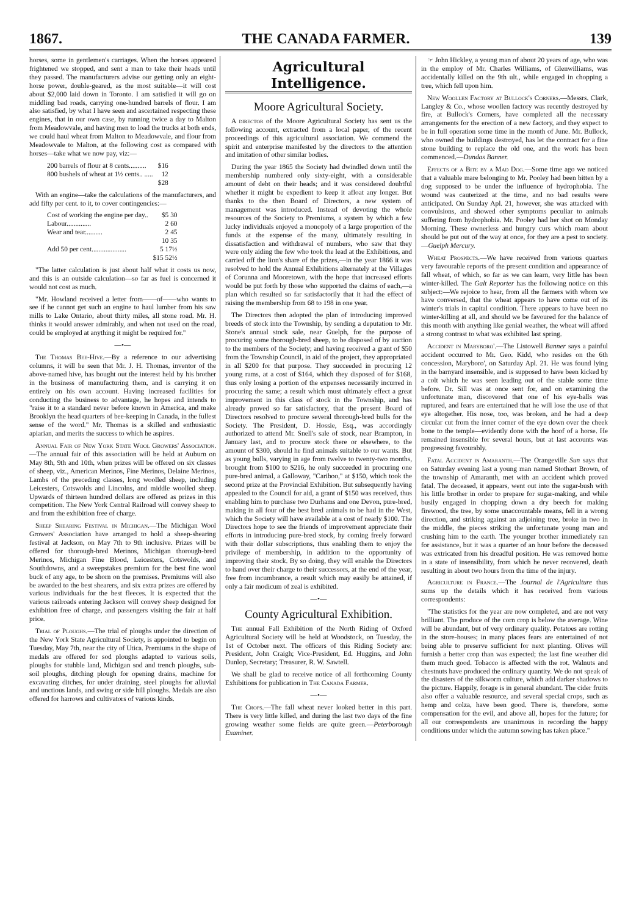1867. THE CANADA FARMER. 139
horses, some in gentlemen's carriages. When the horses appeared frightened we stopped, and sent a man to take their heads until they passed. The manufacturers advise our getting only an eight-horse power, double-geared, as the most suitable—it will cost about $2,000 laid down in Toronto. I am satisfied it will go on middling bad roads, carrying one-hundred barrels of flour. I am also satisfied, by what I have seen and ascertained respecting these engines, that in our own case, by running twice a day to Malton from Meadowvale, and having men to load the trucks at both ends, we could haul wheat from Malton to Meadowvale, and flour from Meadowvale to Malton, at the following cost as compared with horses—take what we now pay, viz:—
| 200 barrels of flour at 8 cents.......... | $16 |
| 800 bushels of wheat at 1½ cents.. ..... | 12 |
| | $28 |
With an engine—take the calculations of the manufacturers, and add fifty per cent. to it, to cover contingencies:—
| Cost of working the engine per day.. | $5 30 |
| Labour.............. | 2 60 |
| Wear and tear.......... | 2 45 |
| | 10 35 |
| Add 50 per cent.................... | 5 17½ |
| | $15 52½ |
"The latter calculation is just about half what it costs us now, and this is an outside calculation—so far as fuel is concerned it would not cost as much.
"Mr. Howland received a letter from——of——who wants to see if he cannot get such an engine to haul lumber from his saw mills to Lake Ontario, about thirty miles, all stone road. Mr. H. thinks it would answer admirably, and when not used on the road, could be employed at anything it might be required for."
—•—
The Thomas Bee-Hive.—By a reference to our advertising columns, it will be seen that Mr. J. H. Thomas, inventor of the above-named hive, has bought out the interest held by his brother in the business of manufacturing them, and is carrying it on entirely on his own account. Having increased facilities for conducting the business to advantage, he hopes and intends to "raise it to a standard never before known in America, and make Brooklyn the head quarters of bee-keeping in Canada, in the fullest sense of the word." Mr. Thomas is a skilled and enthusiastic apiarian, and merits the success to which he aspires.
Annual Fair of New York State Wool Growers' Association.—The annual fair of this association will be held at Auburn on May 8th, 9th and 10th, when prizes will be offered on six classes of sheep, viz., American Merinos, Fine Merinos, Delaine Merinos, Lambs of the preceding classes, long woolled sheep, including Leicesters, Cotswolds and Lincolns, and middle woolled sheep. Upwards of thirteen hundred dollars are offered as prizes in this competition. The New York Central Railroad will convey sheep to and from the exhibition free of charge.
Sheep Shearing Festival in Michigan.—The Michigan Wool Growers' Association have arranged to hold a sheep-shearing festival at Jackson, on May 7th to 9th inclusive. Prizes will be offered for thorough-bred Merinos, Michigan thorough-bred Merinos, Michigan Fine Blood, Leicesters, Cotswolds, and Southdowns, and a sweepstakes premium for the best fine wool buck of any age, to be shorn on the premises. Premiums will also be awarded to the best shearers, and six extra prizes are offered by various individuals for the best fleeces. It is expected that the various railroads entering Jackson will convey sheep designed for exhibition free of charge, and passengers visiting the fair at half price.
Trial of Ploughs.—The trial of ploughs under the direction of the New York State Agricultural Society, is appointed to begin on Tuesday, May 7th, near the city of Utica. Premiums in the shape of medals are offered for sod ploughs adapted to various soils, ploughs for stubble land, Michigan sod and trench ploughs, sub-soil ploughs, ditching plough for opening drains, machine for excavating ditches, for under draining, steel ploughs for alluvial and unctious lands, and swing or side hill ploughs. Medals are also offered for harrows and cultivators of various kinds.
Agricultural Intelligence.
Moore Agricultural Society.
A director of the Moore Agricultural Society has sent us the following account, extracted from a local paper, of the recent proceedings of this agricultural association. We commend the spirit and enterprise manifested by the directors to the attention and imitation of other similar bodies.
During the year 1865 the Society had dwindled down until the membership numbered only sixty-eight, with a considerable amount of debt on their heads; and it was considered doubtful whether it might be expedient to keep it afloat any longer. But thanks to the then Board of Directors, a new system of management was introduced. Instead of devoting the whole resources of the Society to Premiums, a system by which a few lucky individuals enjoyed a monopoly of a large proportion of the funds at the expense of the many, ultimately resulting in dissatisfaction and withdrawal of numbers, who saw that they were only aiding the few who took the lead at the Exhibitions, and carried off the lion's share of the prizes,—in the year 1866 it was resolved to hold the Annual Exhibitions alternately at the Villages of Corunna and Mooretown, with the hope that increased efforts would be put forth by those who supported the claims of each,—a plan which resulted so far satisfactorily that it had the effect of raising the membership from 68 to 198 in one year.
The Directors then adopted the plan of introducing improved breeds of stock into the Township, by sending a deputation to Mr. Stone's annual stock sale, near Guelph, for the purpose of procuring some thorough-bred sheep, to be disposed of by auction to the members of the Society; and having received a grant of $50 from the Township Council, in aid of the project, they appropriated in all $200 for that purpose. They succeeded in procuring 12 young rams, at a cost of $164, which they disposed of for $168, thus only losing a portion of the expenses necessarily incurred in procuring the same; a result which must ultimately effect a great improvement in this class of stock in the Township, and has already proved so far satisfactory, that the present Board of Directors resolved to procure several thorough-bred bulls for the Society. The President, D. Hossie, Esq., was accordingly authorized to attend Mr. Snell's sale of stock, near Brampton, in January last, and to procure stock there or elsewhere, to the amount of $300, should he find animals suitable to our wants. But as young bulls, varying in age from twelve to twenty-two months, brought from $100 to $216, he only succeeded in procuring one pure-bred animal, a Galloway, "Cariboo," at $150, which took the second prize at the Provincial Exhibition. But subsequently having appealed to the Council for aid, a grant of $150 was received, thus enabling him to purchase two Durhams and one Devon, pure-bred, making in all four of the best bred animals to be had in the West, which the Society will have available at a cost of nearly $100. The Directors hope to see the friends of improvement appreciate their efforts in introducing pure-bred stock, by coming freely forward with their dollar subscriptions, thus enabling them to enjoy the privilege of membership, in addition to the opportunity of improving their stock. By so doing, they will enable the Directors to hand over their charge to their successors, at the end of the year, free from incumbrance, a result which may easily be attained, if only a fair modicum of zeal is exhibited.
—•—
County Agricultural Exhibition.
The annual Fall Exhibition of the North Riding of Oxford Agricultural Society will be held at Woodstock, on Tuesday, the 1st of October next. The officers of this Riding Society are: President, John Craigh; Vice-President, Ed. Huggins, and John Dunlop, Secretary; Treasurer, R. W. Sawtell.
We shall be glad to receive notice of all forthcoming County Exhibitions for publication in The Canada Farmer.
—•—
The Crops.—The fall wheat never looked better in this part. There is very little killed, and during the last two days of the fine growing weather some fields are quite green.—Peterborough Examiner.
☞ John Hickley, a young man of about 20 years of age, who was in the employ of Mr. Charles Williams, of Glenwilliams, was accidentally killed on the 9th ult., while engaged in chopping a tree, which fell upon him.
New Woollen Factory at Bullock's Corners.—Messrs. Clark, Langley & Co., whose woollen factory was recently destroyed by fire, at Bullock's Corners, have completed all the necessary arrangements for the erection of a new factory, and they expect to be in full operation some time in the month of June. Mr. Bullock, who owned the buildings destroyed, has let the contract for a fine stone building to replace the old one, and the work has been commenced.—Dundas Banner.
Effects of a Bite by a Mad Dog.—Some time ago we noticed that a valuable mare belonging to Mr. Pooley had been bitten by a dog supposed to be under the influence of hydrophobia. The wound was cauterized at the time, and no bad results were anticipated. On Sunday Apl. 21, however, she was attacked with convulsions, and showed other symptoms peculiar to animals suffering from hydrophobia. Mr. Pooley had her shot on Monday Morning. These ownerless and hungry curs which roam about should be put out of the way at once, for they are a pest to society.—Guelph Mercury.
Wheat Prospects.—We have received from various quarters very favourable reports of the present condition and appearance of fall wheat, of which, so far as we can learn, very little has been winter-killed. The Galt Reporter has the following notice on this subject:—We rejoice to hear, from all the farmers with whom we have conversed, that the wheat appears to have come out of its winter's trials in capital condition. There appears to have been no winter-killing at all, and should we be favoured for the balance of this month with anything like genial weather, the wheat will afford a strong contrast to what was exhibited last spring.
Accident in Maryboro'.—The Listowell Banner says a painful accident occurred to Mr. Geo. Kidd, who resides on the 6th concession, Maryboro', on Saturday Apl. 21. He was found lying in the barnyard insensible, and is supposed to have been kicked by a colt which he was seen leading out of the stable some time before. Dr. Sill was at once sent for, and on examining the unfortunate man, discovered that one of his eye-balls was ruptured, and fears are entertained that he will lose the use of that eye altogether. His nose, too, was broken, and he had a deep circular cut from the inner corner of the eye down over the cheek bone to the temple—evidently done with the hoof of a horse. He remained insensible for several hours, but at last accounts was progressing favourably.
Fatal Accident in Amaranth.—The Orangeville Sun says that on Saturday evening last a young man named Stothart Brown, of the township of Amaranth, met with an accident which proved fatal. The deceased, it appears, went out into the sugar-bush with his little brother in order to prepare for sugar-making, and while busily engaged in chopping down a dry beech for making firewood, the tree, by some unaccountable means, fell in a wrong direction, and striking against an adjoining tree, broke in two in the middle, the pieces striking the unfortunate young man and crushing him to the earth. The younger brother immediately ran for assistance, but it was a quarter of an hour before the deceased was extricated from his dreadful position. He was removed home in a state of insensibility, from which he never recovered, death resulting in about two hours from the time of the injury.
Agriculture in France.—The Journal de l'Agriculture thus sums up the details which it has received from various correspondents:
"The statistics for the year are now completed, and are not very brilliant. The produce of the corn crop is below the average. Wine will be abundant, but of very ordinary quality. Potatoes are rotting in the store-houses; in many places fears are entertained of not being able to preserve sufficient for next planting. Olives will furnish a better crop than was expected; the last fine weather did them much good. Tobacco is affected with the rot. Walnuts and chestnuts have produced the ordinary quantity. We do not speak of the disasters of the silkworm culture, which add darker shadows to the picture. Happily, forage is in general abundant. The cider fruits also offer a valuable resource, and several special crops, such as hemp and colza, have been good. There is, therefore, some compensation for the evil, and above all, hopes for the future; for all our correspondents are unanimous in recording the happy conditions under which the autumn sowing has taken place."